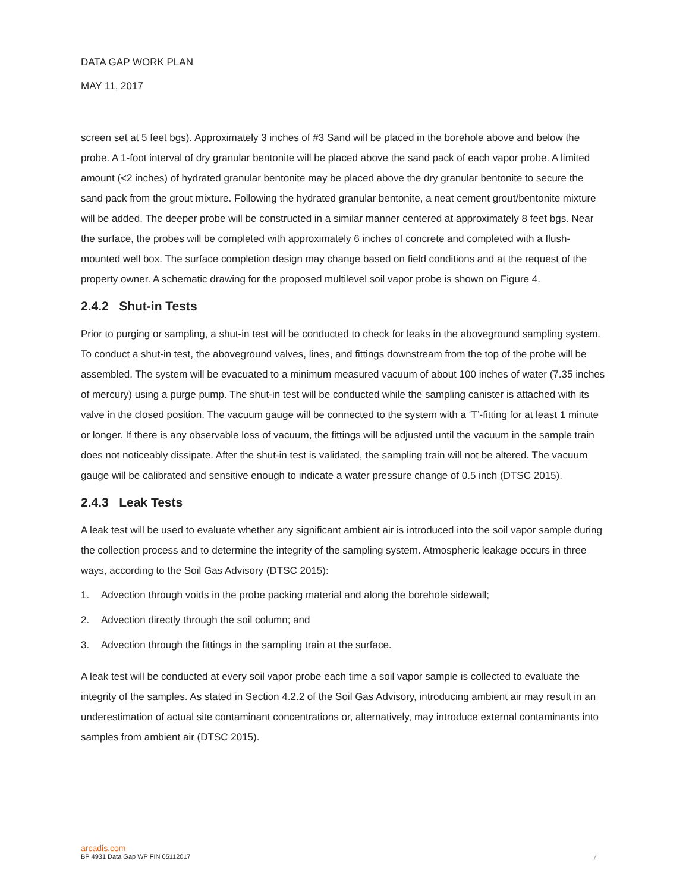DATA GAP WORK PLAN
MAY 11, 2017
screen set at 5 feet bgs). Approximately 3 inches of #3 Sand will be placed in the borehole above and below the probe. A 1-foot interval of dry granular bentonite will be placed above the sand pack of each vapor probe. A limited amount (<2 inches) of hydrated granular bentonite may be placed above the dry granular bentonite to secure the sand pack from the grout mixture. Following the hydrated granular bentonite, a neat cement grout/bentonite mixture will be added. The deeper probe will be constructed in a similar manner centered at approximately 8 feet bgs. Near the surface, the probes will be completed with approximately 6 inches of concrete and completed with a flush-mounted well box. The surface completion design may change based on field conditions and at the request of the property owner. A schematic drawing for the proposed multilevel soil vapor probe is shown on Figure 4.
2.4.2 Shut-in Tests
Prior to purging or sampling, a shut-in test will be conducted to check for leaks in the aboveground sampling system. To conduct a shut-in test, the aboveground valves, lines, and fittings downstream from the top of the probe will be assembled. The system will be evacuated to a minimum measured vacuum of about 100 inches of water (7.35 inches of mercury) using a purge pump. The shut-in test will be conducted while the sampling canister is attached with its valve in the closed position. The vacuum gauge will be connected to the system with a ‘T’-fitting for at least 1 minute or longer. If there is any observable loss of vacuum, the fittings will be adjusted until the vacuum in the sample train does not noticeably dissipate. After the shut-in test is validated, the sampling train will not be altered. The vacuum gauge will be calibrated and sensitive enough to indicate a water pressure change of 0.5 inch (DTSC 2015).
2.4.3 Leak Tests
A leak test will be used to evaluate whether any significant ambient air is introduced into the soil vapor sample during the collection process and to determine the integrity of the sampling system. Atmospheric leakage occurs in three ways, according to the Soil Gas Advisory (DTSC 2015):
1. Advection through voids in the probe packing material and along the borehole sidewall;
2. Advection directly through the soil column; and
3. Advection through the fittings in the sampling train at the surface.
A leak test will be conducted at every soil vapor probe each time a soil vapor sample is collected to evaluate the integrity of the samples. As stated in Section 4.2.2 of the Soil Gas Advisory, introducing ambient air may result in an underestimation of actual site contaminant concentrations or, alternatively, may introduce external contaminants into samples from ambient air (DTSC 2015).
arcadis.com
BP 4931 Data Gap WP FIN 05112017 7